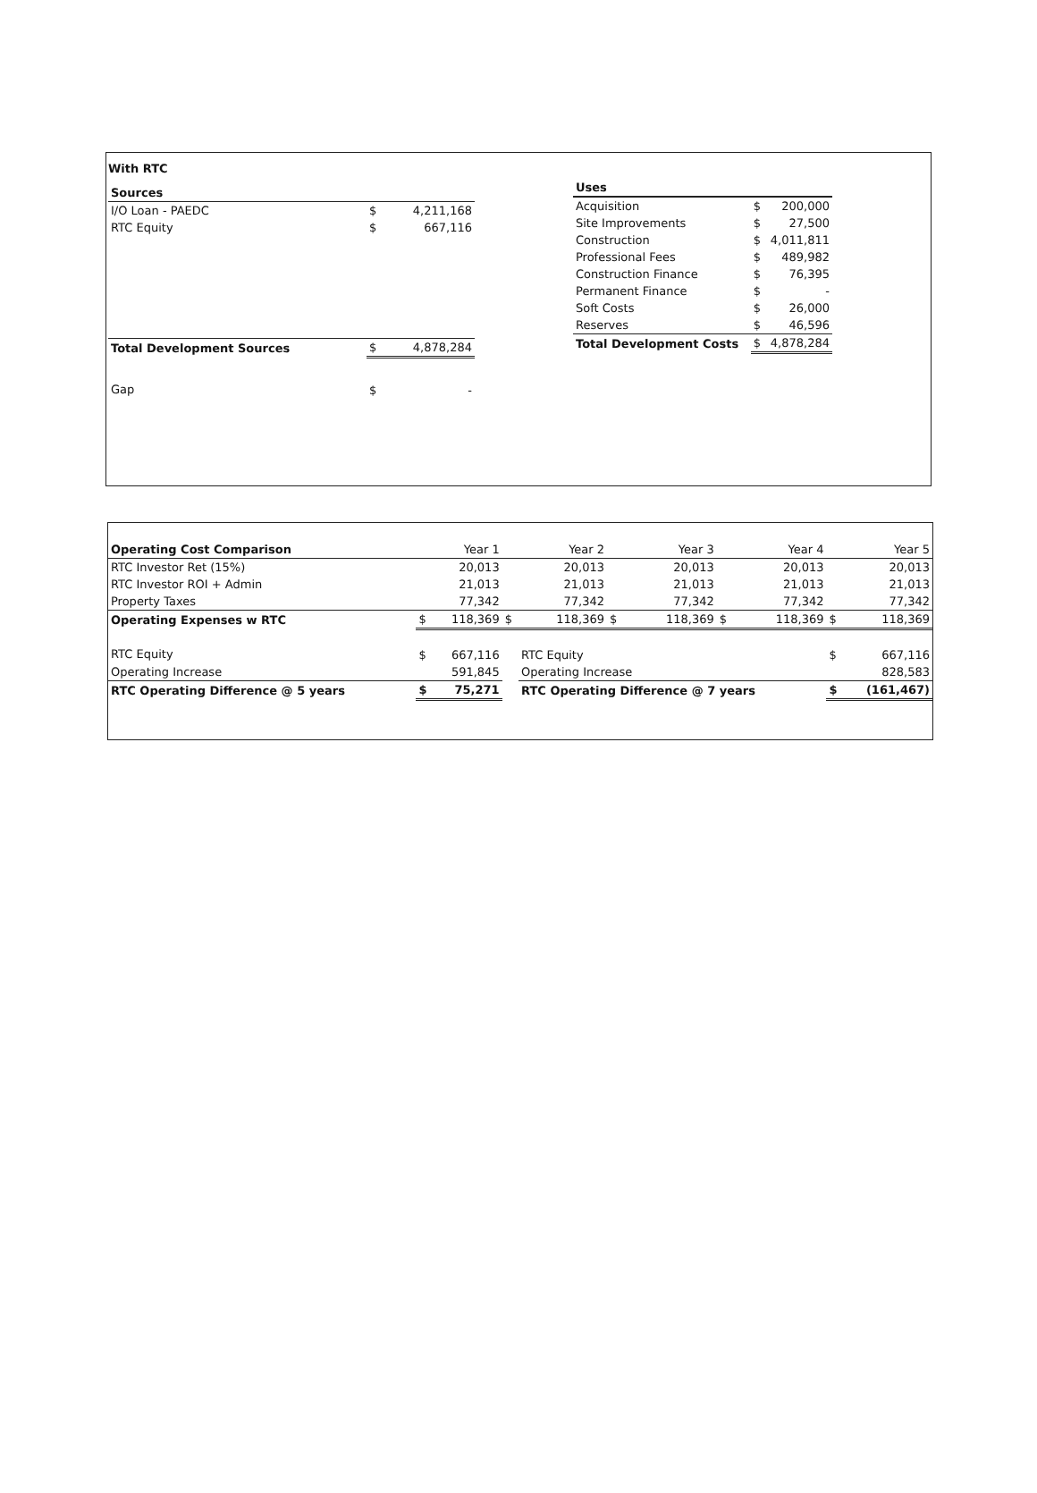With RTC
| Sources | | |
| --- | --- | --- |
| I/O Loan - PAEDC | $ | 4,211,168 |
| RTC Equity | $ | 667,116 |
| Total Development Sources | $ | 4,878,284 |
| Gap | $ | - |
| Uses | | |
| --- | --- | --- |
| Acquisition | $ | 200,000 |
| Site Improvements | $ | 27,500 |
| Construction | $ | 4,011,811 |
| Professional Fees | $ | 489,982 |
| Construction Finance | $ | 76,395 |
| Permanent Finance | $ | - |
| Soft Costs | $ | 26,000 |
| Reserves | $ | 46,596 |
| Total Development Costs | $ | 4,878,284 |
| Operating Cost Comparison | | Year 1 | | Year 2 | | Year 3 | | Year 4 | | Year 5 |
| --- | --- | --- | --- | --- | --- | --- | --- | --- | --- | --- |
| RTC Investor Ret (15%) | | 20,013 | | 20,013 | | 20,013 | | 20,013 | | 20,013 |
| RTC Investor ROI + Admin | | 21,013 | | 21,013 | | 21,013 | | 21,013 | | 21,013 |
| Property Taxes | | 77,342 | | 77,342 | | 77,342 | | 77,342 | | 77,342 |
| Operating Expenses w RTC | $ | 118,369 | $ | 118,369 | $ | 118,369 | $ | 118,369 | $ | 118,369 |
| RTC Equity | $ | 667,116 | | RTC Equity | | | | | $ | 667,116 |
| Operating Increase | | 591,845 | | Operating Increase | | | | | | 828,583 |
| RTC Operating Difference @ 5 years | $ | 75,271 | | RTC Operating Difference @ 7 years | | | | | $ | (161,467) |